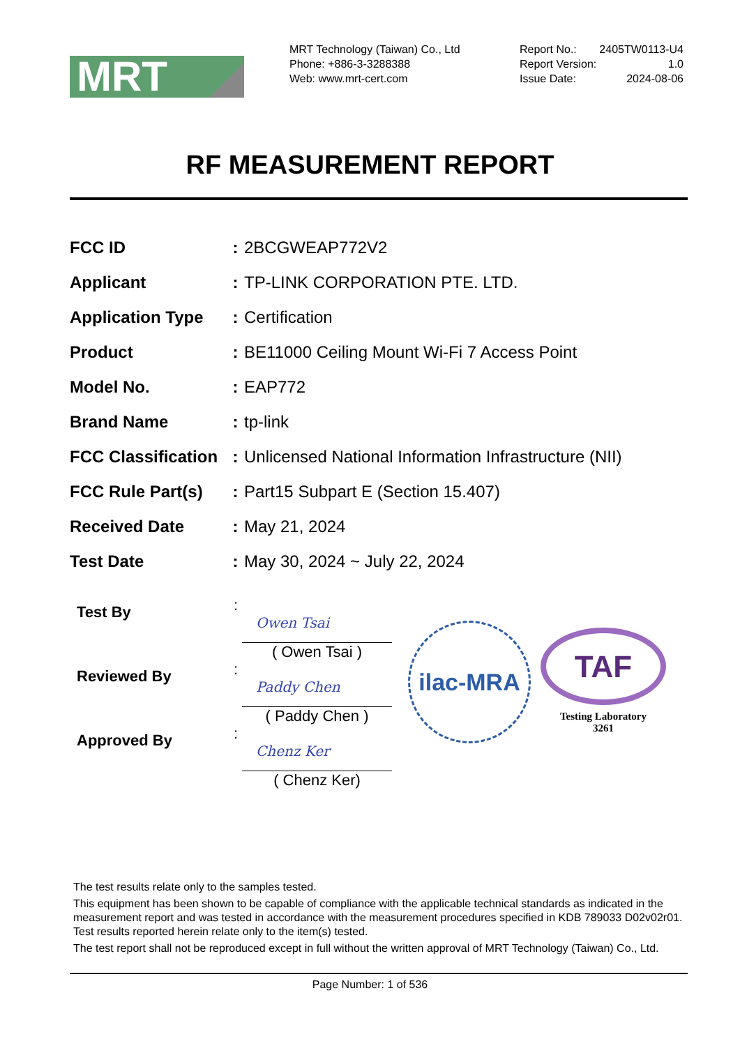MRT
MRT Technology (Taiwan) Co., Ltd
Phone: +886-3-3288388
Web: www.mrt-cert.com
Report No.: 2405TW0113-U4
Report Version: 1.0
Issue Date: 2024-08-06
RF MEASUREMENT REPORT
| FCC ID | : | 2BCGWEAP772V2 |
| Applicant | : | TP-LINK CORPORATION PTE. LTD. |
| Application Type | : | Certification |
| Product | : | BE11000 Ceiling Mount Wi-Fi 7 Access Point |
| Model No. | : | EAP772 |
| Brand Name | : | tp-link |
| FCC Classification | : | Unlicensed National Information Infrastructure (NII) |
| FCC Rule Part(s) | : | Part15 Subpart E (Section 15.407) |
| Received Date | : | May 21, 2024 |
| Test Date | : | May 30, 2024 ~ July 22, 2024 |
Test By
:
Owen Tsai
( Owen Tsai )
Reviewed By
:
Paddy Chen
( Paddy Chen )
Approved By
:
Chenz Ker
( Chenz Ker)
ilac-MRA
TAF
Testing Laboratory
3261
The test results relate only to the samples tested.
This equipment has been shown to be capable of compliance with the applicable technical standards as indicated in the measurement report and was tested in accordance with the measurement procedures specified in KDB 789033 D02v02r01. Test results reported herein relate only to the item(s) tested.
The test report shall not be reproduced except in full without the written approval of MRT Technology (Taiwan) Co., Ltd.
Page Number: 1 of 536